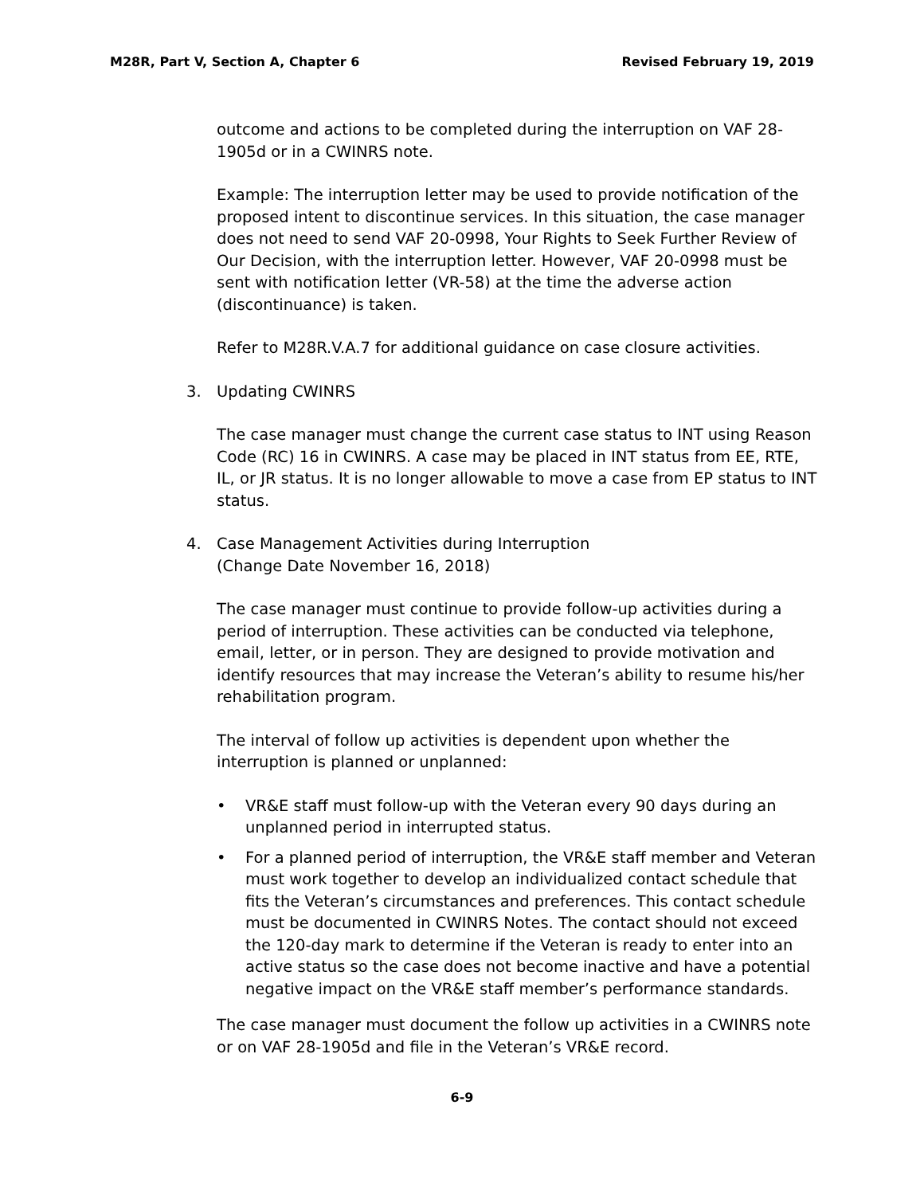M28R, Part V, Section A, Chapter 6 Revised February 19, 2019
outcome and actions to be completed during the interruption on VAF 28-1905d or in a CWINRS note.
Example: The interruption letter may be used to provide notification of the proposed intent to discontinue services. In this situation, the case manager does not need to send VAF 20-0998, Your Rights to Seek Further Review of Our Decision, with the interruption letter. However, VAF 20-0998 must be sent with notification letter (VR-58) at the time the adverse action (discontinuance) is taken.
Refer to M28R.V.A.7 for additional guidance on case closure activities.
3. Updating CWINRS
The case manager must change the current case status to INT using Reason Code (RC) 16 in CWINRS. A case may be placed in INT status from EE, RTE, IL, or JR status. It is no longer allowable to move a case from EP status to INT status.
4. Case Management Activities during Interruption
(Change Date November 16, 2018)
The case manager must continue to provide follow-up activities during a period of interruption. These activities can be conducted via telephone, email, letter, or in person. They are designed to provide motivation and identify resources that may increase the Veteran’s ability to resume his/her rehabilitation program.
The interval of follow up activities is dependent upon whether the interruption is planned or unplanned:
• VR&E staff must follow-up with the Veteran every 90 days during an unplanned period in interrupted status.
• For a planned period of interruption, the VR&E staff member and Veteran must work together to develop an individualized contact schedule that fits the Veteran’s circumstances and preferences. This contact schedule must be documented in CWINRS Notes. The contact should not exceed the 120-day mark to determine if the Veteran is ready to enter into an active status so the case does not become inactive and have a potential negative impact on the VR&E staff member’s performance standards.
The case manager must document the follow up activities in a CWINRS note or on VAF 28-1905d and file in the Veteran’s VR&E record.
6-9